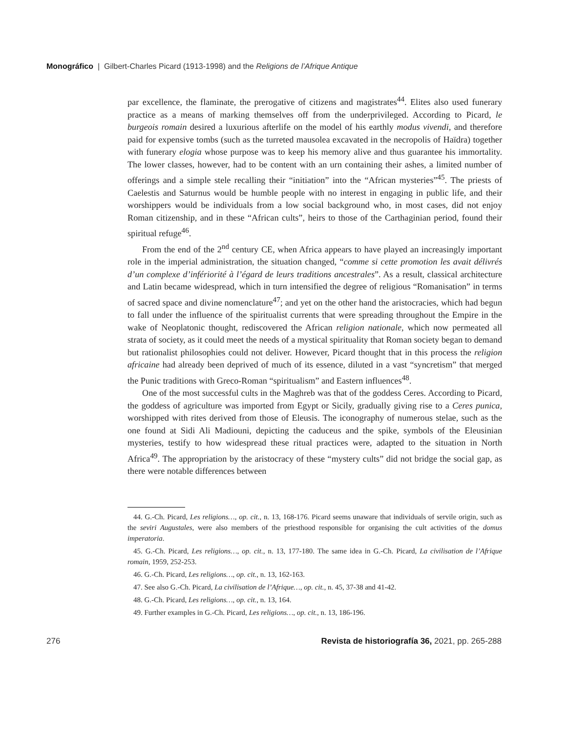Monográfico | Gilbert-Charles Picard (1913-1998) and the Religions de l’Afrique Antique
par excellence, the flaminate, the prerogative of citizens and magistrates<sup>44</sup>. Elites also used funerary practice as a means of marking themselves off from the underprivileged. According to Picard, le burgeois romain desired a luxurious afterlife on the model of his earthly modus vivendi, and therefore paid for expensive tombs (such as the turreted mausolea excavated in the necropolis of Haïdra) together with funerary elogia whose purpose was to keep his memory alive and thus guarantee his immortality. The lower classes, however, had to be content with an urn containing their ashes, a limited number of offerings and a simple stele recalling their “initiation” into the “African mysteries”<sup>45</sup>. The priests of Caelestis and Saturnus would be humble people with no interest in engaging in public life, and their worshippers would be individuals from a low social background who, in most cases, did not enjoy Roman citizenship, and in these “African cults”, heirs to those of the Carthaginian period, found their spiritual refuge<sup>46</sup>.
From the end of the 2<sup>nd</sup> century CE, when Africa appears to have played an increasingly important role in the imperial administration, the situation changed, “comme si cette promotion les avait délivrés d’un complexe d’infériorité à l’égard de leurs traditions ancestrales”. As a result, classical architecture and Latin became widespread, which in turn intensified the degree of religious “Romanisation” in terms of sacred space and divine nomenclature<sup>47</sup>; and yet on the other hand the aristocracies, which had begun to fall under the influence of the spiritualist currents that were spreading throughout the Empire in the wake of Neoplatonic thought, rediscovered the African religion nationale, which now permeated all strata of society, as it could meet the needs of a mystical spirituality that Roman society began to demand but rationalist philosophies could not deliver. However, Picard thought that in this process the religion africaine had already been deprived of much of its essence, diluted in a vast “syncretism” that merged the Punic traditions with Greco-Roman “spiritualism” and Eastern influences<sup>48</sup>.
One of the most successful cults in the Maghreb was that of the goddess Ceres. According to Picard, the goddess of agriculture was imported from Egypt or Sicily, gradually giving rise to a Ceres punica, worshipped with rites derived from those of Eleusis. The iconography of numerous stelae, such as the one found at Sidi Ali Madiouni, depicting the caduceus and the spike, symbols of the Eleusinian mysteries, testify to how widespread these ritual practices were, adapted to the situation in North Africa<sup>49</sup>. The appropriation by the aristocracy of these “mystery cults” did not bridge the social gap, as there were notable differences between
44. G.-Ch. Picard, Les religions…, op. cit., n. 13, 168-176. Picard seems unaware that individuals of servile origin, such as the seviri Augustales, were also members of the priesthood responsible for organising the cult activities of the domus imperatoria.
45. G.-Ch. Picard, Les religions…, op. cit., n. 13, 177-180. The same idea in G.-Ch. Picard, La civilisation de l’Afrique romain, 1959, 252-253.
46. G.-Ch. Picard, Les religions…, op. cit., n. 13, 162-163.
47. See also G.-Ch. Picard, La civilisation de l’Afrique…, op. cit., n. 45, 37-38 and 41-42.
48. G.-Ch. Picard, Les religions…, op. cit., n. 13, 164.
49. Further examples in G.-Ch. Picard, Les religions…, op. cit., n. 13, 186-196.
276 Revista de historiografía 36, 2021, pp. 265-288